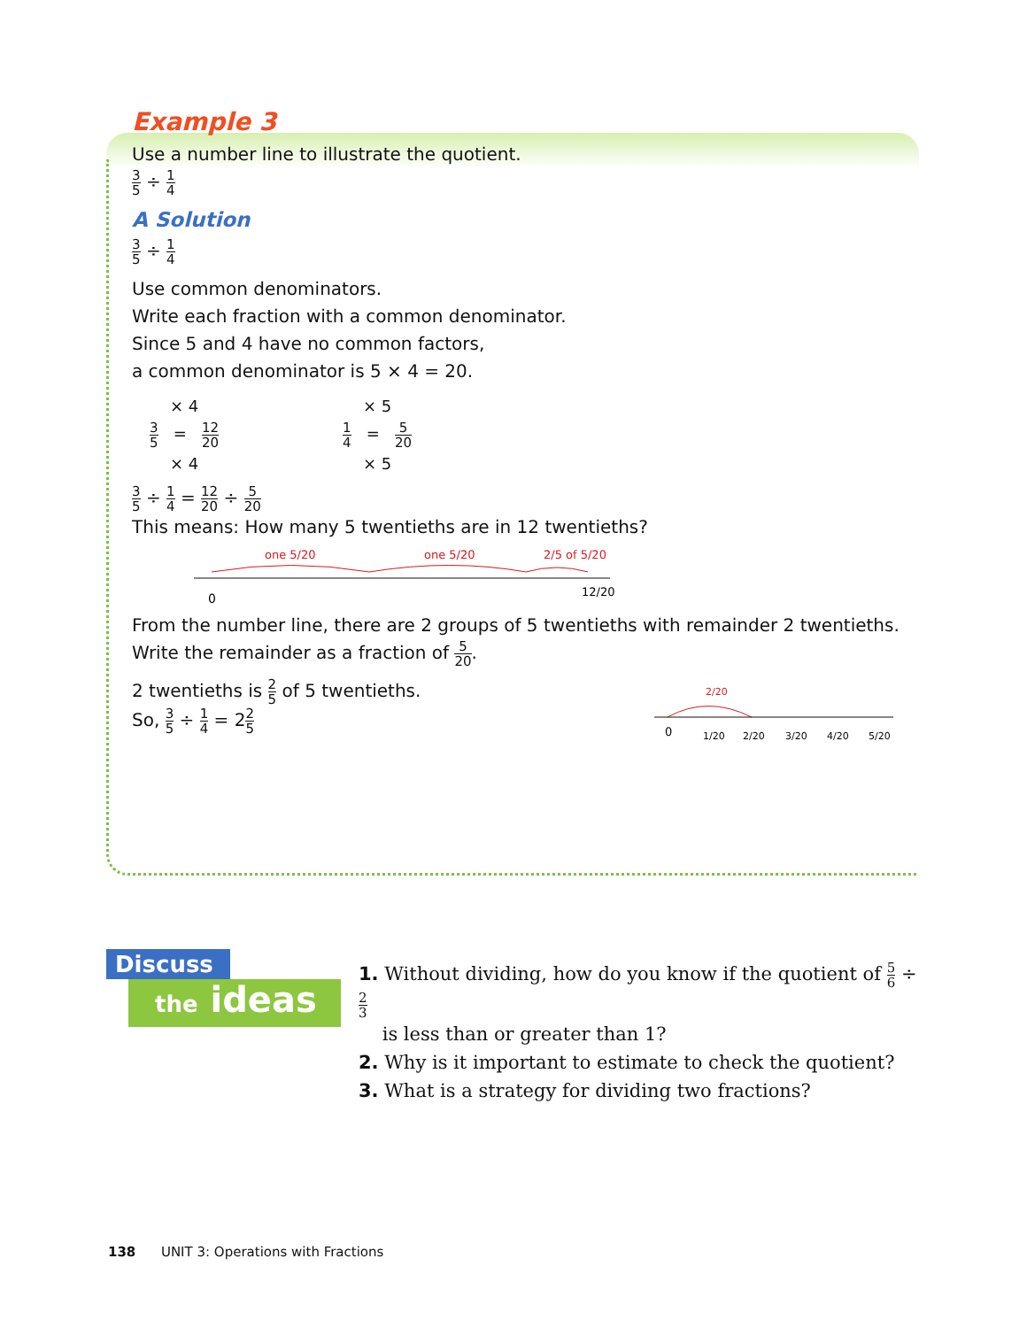Example 3
Use a number line to illustrate the quotient.
3 5 ÷ 1 4
A Solution
3 5 ÷ 1 4
Use common denominators.
Write each fraction with a common denominator.
Since 5 and 4 have no common factors,
a common denominator is 5 × 4 = 20.
× 4
3 5 = 12 20
× 4
× 5
1 4 = 5 20
× 5
3 5 ÷ 1 4 = 12 20 ÷ 5 20
This means: How many 5 twentieths are in 12 twentieths?
one 5/20
one 5/20
2/5 of 5/20
0
12/20
From the number line, there are 2 groups of 5 twentieths with remainder 2 twentieths.
Write the remainder as a fraction of 5 20.
2 twentieths is 2 5 of 5 twentieths.
So, 3 5 ÷ 1 4 = 22 5
2/20
0
1/20
2/20
3/20
4/20
5/20
Discuss
the ideas
1. Without dividing, how do you know if the quotient of 5 6 ÷ 2 3
is less than or greater than 1?
2. Why is it important to estimate to check the quotient?
3. What is a strategy for dividing two fractions?
138 UNIT 3: Operations with Fractions